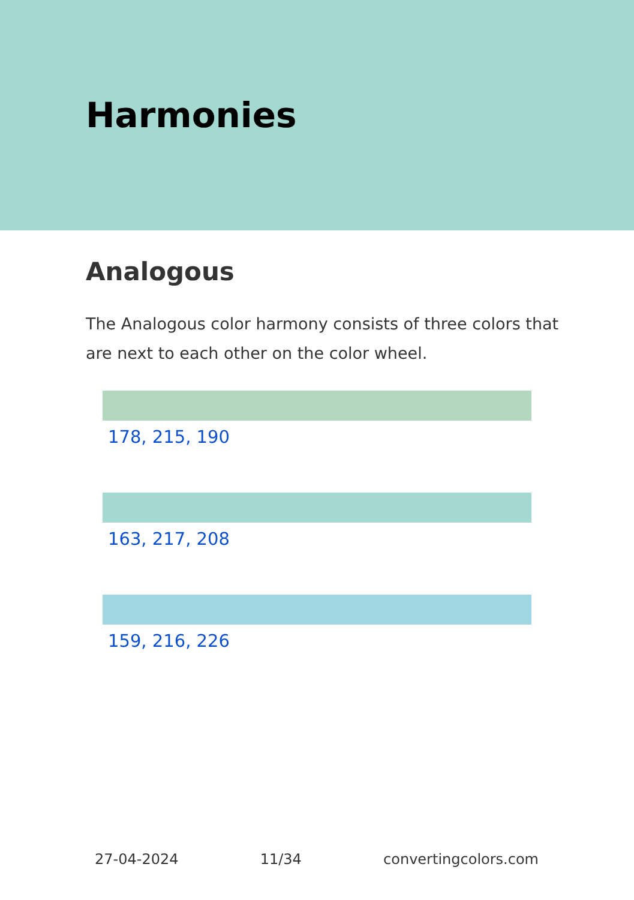Harmonies
Analogous
The Analogous color harmony consists of three colors that are next to each other on the color wheel.
178, 215, 190
163, 217, 208
159, 216, 226
27-04-2024 11/34 convertingcolors.com